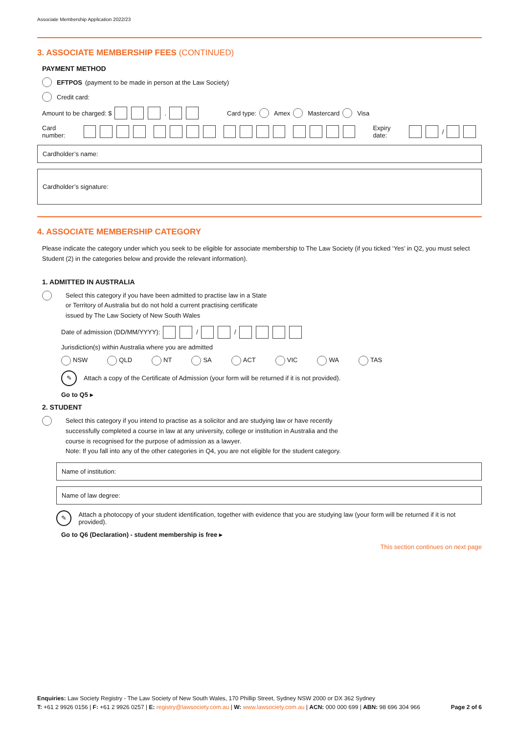Associate Membership Application 2022/23
3. ASSOCIATE MEMBERSHIP FEES (CONTINUED)
PAYMENT METHOD
EFTPOS (payment to be made in person at the Law Society)
Credit card:
Amount to be charged: $ . Card type: Amex Mastercard Visa
Card number: Expiry date: /
Cardholder’s name:
Cardholder’s signature:
4. ASSOCIATE MEMBERSHIP CATEGORY
Please indicate the category under which you seek to be eligible for associate membership to The Law Society (if you ticked ‘Yes’ in Q2, you must select Student (2) in the categories below and provide the relevant information).
1. ADMITTED IN AUSTRALIA
Select this category if you have been admitted to practise law in a State
or Territory of Australia but do not hold a current practising certificate
issued by The Law Society of New South Wales
Date of admission (DD/MM/YYYY): / /
Jurisdiction(s) within Australia where you are admitted
NSW QLD NT SA ACT VIC WA TAS
✎ Attach a copy of the Certificate of Admission (your form will be returned if it is not provided).
Go to Q5 ▸
2. STUDENT
Select this category if you intend to practise as a solicitor and are studying law or have recently
successfully completed a course in law at any university, college or institution in Australia and the
course is recognised for the purpose of admission as a lawyer.
Note: If you fall into any of the other categories in Q4, you are not eligible for the student category.
Name of institution:
Name of law degree:
✎ Attach a photocopy of your student identification, together with evidence that you are studying law (your form will be returned if it is not provided).
Go to Q6 (Declaration) - student membership is free ▸
This section continues on next page
Enquiries: Law Society Registry - The Law Society of New South Wales, 170 Phillip Street, Sydney NSW 2000 or DX 362 Sydney
T: +61 2 9926 0156 | F: +61 2 9926 0257 | E: registry@lawsociety.com.au | W: www.lawsociety.com.au | ACN: 000 000 699 | ABN: 98 696 304 966 Page 2 of 6